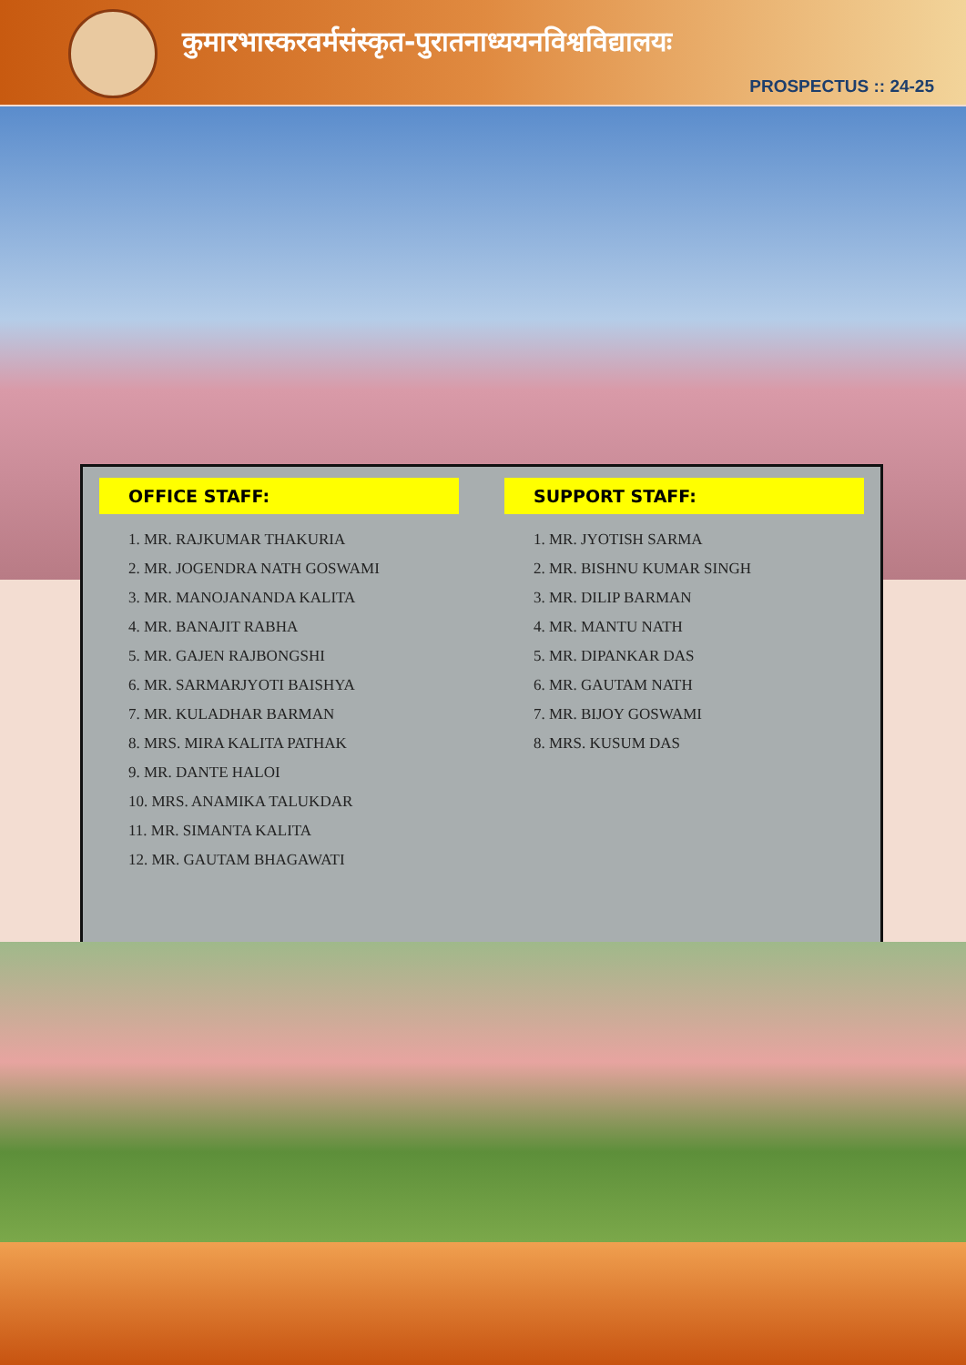कुमारभास्करवर्मसंस्कृत-पुरातनाध्ययनविश्वविद्यालयः
PROSPECTUS :: 24-25
OFFICE STAFF:
1. MR. RAJKUMAR THAKURIA
2. MR. JOGENDRA NATH GOSWAMI
3. MR. MANOJANANDA KALITA
4. MR. BANAJIT RABHA
5. MR. GAJEN RAJBONGSHI
6. MR. SARMARJYOTI BAISHYA
7. MR. KULADHAR BARMAN
8. MRS. MIRA KALITA PATHAK
9. MR. DANTE HALOI
10. MRS. ANAMIKA TALUKDAR
11. MR. SIMANTA KALITA
12. MR. GAUTAM BHAGAWATI
SUPPORT STAFF:
1. MR. JYOTISH SARMA
2. MR. BISHNU KUMAR SINGH
3. MR. DILIP BARMAN
4. MR. MANTU NATH
5. MR. DIPANKAR DAS
6. MR. GAUTAM NATH
7. MR. BIJOY GOSWAMI
8. MRS. KUSUM DAS